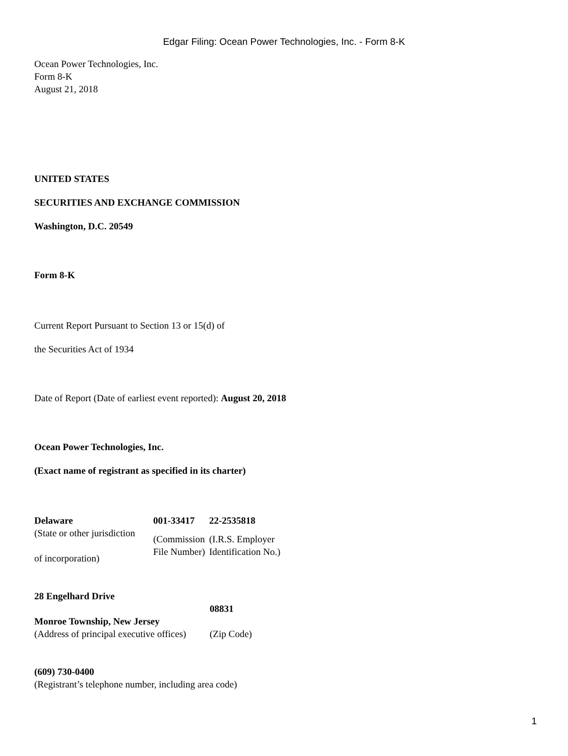Edgar Filing: Ocean Power Technologies, Inc. - Form 8-K
Ocean Power Technologies, Inc.
Form 8-K
August 21, 2018
UNITED STATES
SECURITIES AND EXCHANGE COMMISSION
Washington, D.C. 20549
Form 8-K
Current Report Pursuant to Section 13 or 15(d) of
the Securities Act of 1934
Date of Report (Date of earliest event reported): August 20, 2018
Ocean Power Technologies, Inc.
(Exact name of registrant as specified in its charter)
| Delaware | 001-33417 | 22-2535818 |
| (State or other jurisdiction of incorporation) | (Commission File Number) | (I.R.S. Employer Identification No.) |
| 28 Engelhard Drive Monroe Township, New Jersey | 08831 |
| (Address of principal executive offices) | (Zip Code) |
(609) 730-0400
(Registrant’s telephone number, including area code)
1